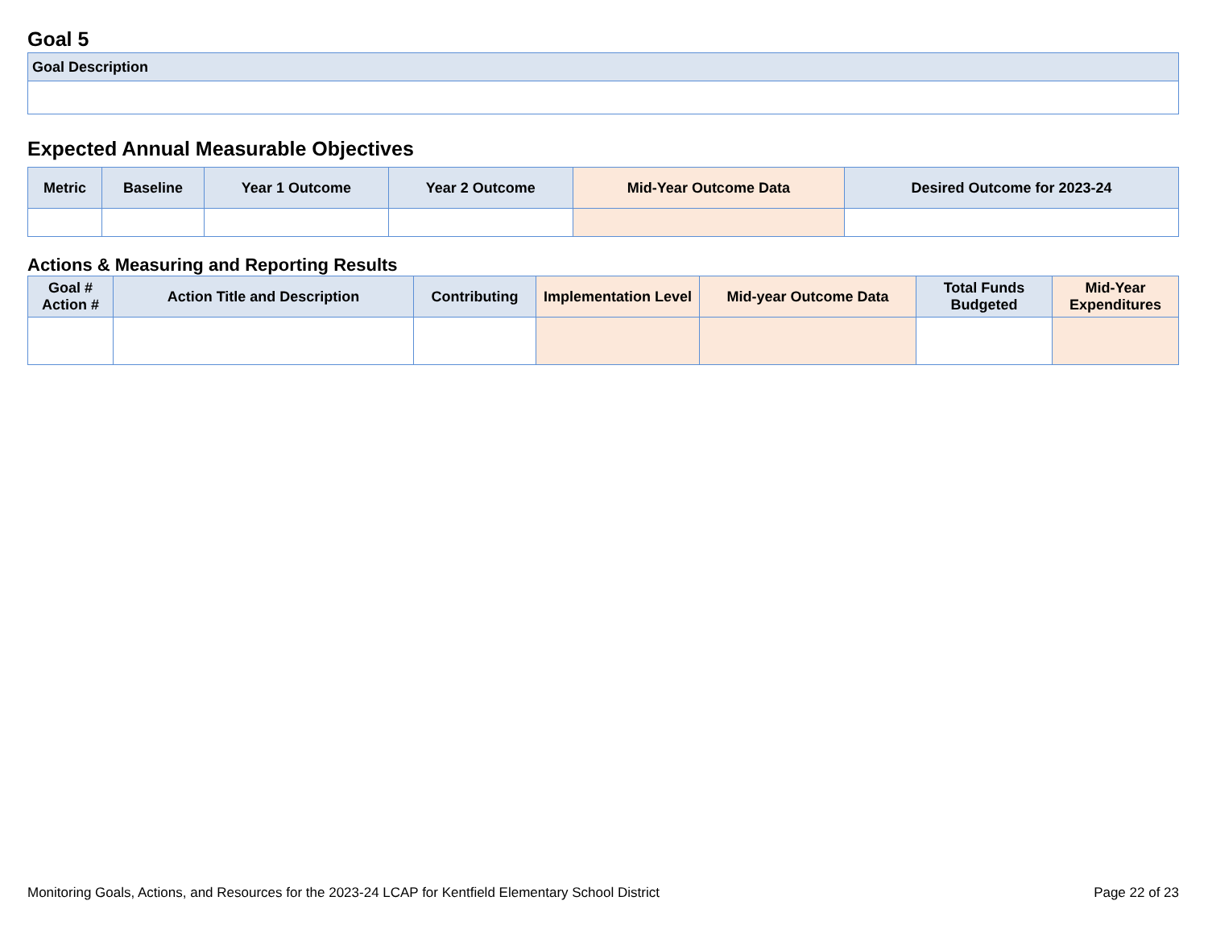Goal 5
| Goal Description |
| --- |
Expected Annual Measurable Objectives
| Metric | Baseline | Year 1 Outcome | Year 2 Outcome | Mid-Year Outcome Data | Desired Outcome for 2023-24 |
| --- | --- | --- | --- | --- | --- |
Actions & Measuring and Reporting Results
| Goal # Action # | Action Title and Description | Contributing | Implementation Level | Mid-year Outcome Data | Total Funds Budgeted | Mid-Year Expenditures |
| --- | --- | --- | --- | --- | --- | --- |
Monitoring Goals, Actions, and Resources for the 2023-24 LCAP for Kentfield Elementary School District Page 22 of 23